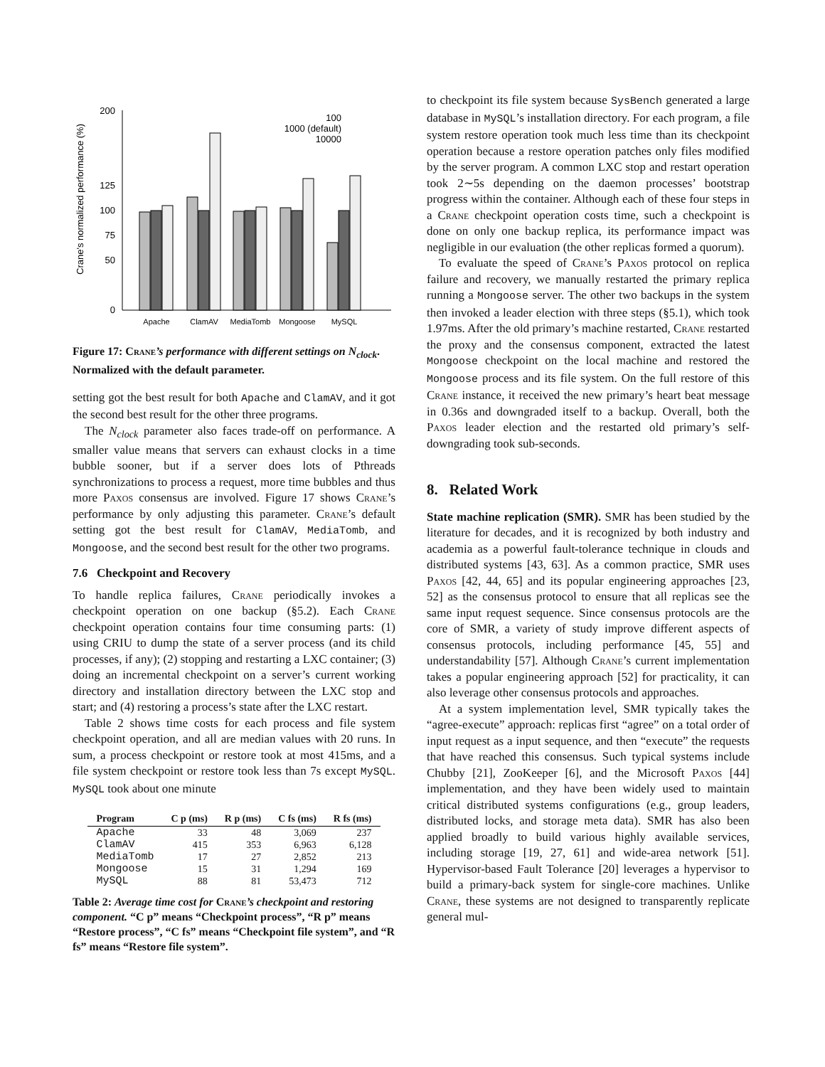Crane's normalized performance (%)
200
125
100
75
50
0
Apache
ClamAV
MediaTomb
Mongoose
MySQL
100
1000 (default)
10000
Figure 17: Crane’s performance with different settings on N<sub>clock</sub>. Normalized with the default parameter.
setting got the best result for both Apache and ClamAV, and it got the second best result for the other three programs.
The N<sub>clock</sub> parameter also faces trade-off on performance. A smaller value means that servers can exhaust clocks in a time bubble sooner, but if a server does lots of Pthreads synchronizations to process a request, more time bubbles and thus more Paxos consensus are involved. Figure 17 shows Crane’s performance by only adjusting this parameter. Crane’s default setting got the best result for ClamAV, MediaTomb, and Mongoose, and the second best result for the other two programs.
7.6 Checkpoint and Recovery
To handle replica failures, Crane periodically invokes a checkpoint operation on one backup (§5.2). Each Crane checkpoint operation contains four time consuming parts: (1) using CRIU to dump the state of a server process (and its child processes, if any); (2) stopping and restarting a LXC container; (3) doing an incremental checkpoint on a server’s current working directory and installation directory between the LXC stop and start; and (4) restoring a process’s state after the LXC restart.
Table 2 shows time costs for each process and file system checkpoint operation, and all are median values with 20 runs. In sum, a process checkpoint or restore took at most 415ms, and a file system checkpoint or restore took less than 7s except MySQL. MySQL took about one minute
| Program | C p (ms) | R p (ms) | C fs (ms) | R fs (ms) |
| --- | --- | --- | --- | --- |
| Apache | 33 | 48 | 3,069 | 237 |
| ClamAV | 415 | 353 | 6,963 | 6,128 |
| MediaTomb | 17 | 27 | 2,852 | 213 |
| Mongoose | 15 | 31 | 1,294 | 169 |
| MySQL | 88 | 81 | 53,473 | 712 |
Table 2: Average time cost for Crane’s checkpoint and restoring component. “C p” means “Checkpoint process”, “R p” means “Restore process”, “C fs” means “Checkpoint file system”, and “R fs” means “Restore file system”.
to checkpoint its file system because SysBench generated a large database in MySQL’s installation directory. For each program, a file system restore operation took much less time than its checkpoint operation because a restore operation patches only files modified by the server program. A common LXC stop and restart operation took 2∼5s depending on the daemon processes’ bootstrap progress within the container. Although each of these four steps in a Crane checkpoint operation costs time, such a checkpoint is done on only one backup replica, its performance impact was negligible in our evaluation (the other replicas formed a quorum).
To evaluate the speed of Crane’s Paxos protocol on replica failure and recovery, we manually restarted the primary replica running a Mongoose server. The other two backups in the system then invoked a leader election with three steps (§5.1), which took 1.97ms. After the old primary’s machine restarted, Crane restarted the proxy and the consensus component, extracted the latest Mongoose checkpoint on the local machine and restored the Mongoose process and its file system. On the full restore of this Crane instance, it received the new primary’s heart beat message in 0.36s and downgraded itself to a backup. Overall, both the Paxos leader election and the restarted old primary’s self-downgrading took sub-seconds.
8. Related Work
State machine replication (SMR). SMR has been studied by the literature for decades, and it is recognized by both industry and academia as a powerful fault-tolerance technique in clouds and distributed systems [43, 63]. As a common practice, SMR uses Paxos [42, 44, 65] and its popular engineering approaches [23, 52] as the consensus protocol to ensure that all replicas see the same input request sequence. Since consensus protocols are the core of SMR, a variety of study improve different aspects of consensus protocols, including performance [45, 55] and understandability [57]. Although Crane’s current implementation takes a popular engineering approach [52] for practicality, it can also leverage other consensus protocols and approaches.
At a system implementation level, SMR typically takes the “agree-execute” approach: replicas first “agree” on a total order of input request as a input sequence, and then “execute” the requests that have reached this consensus. Such typical systems include Chubby [21], ZooKeeper [6], and the Microsoft Paxos [44] implementation, and they have been widely used to maintain critical distributed systems configurations (e.g., group leaders, distributed locks, and storage meta data). SMR has also been applied broadly to build various highly available services, including storage [19, 27, 61] and wide-area network [51]. Hypervisor-based Fault Tolerance [20] leverages a hypervisor to build a primary-back system for single-core machines. Unlike Crane, these systems are not designed to transparently replicate general mul-